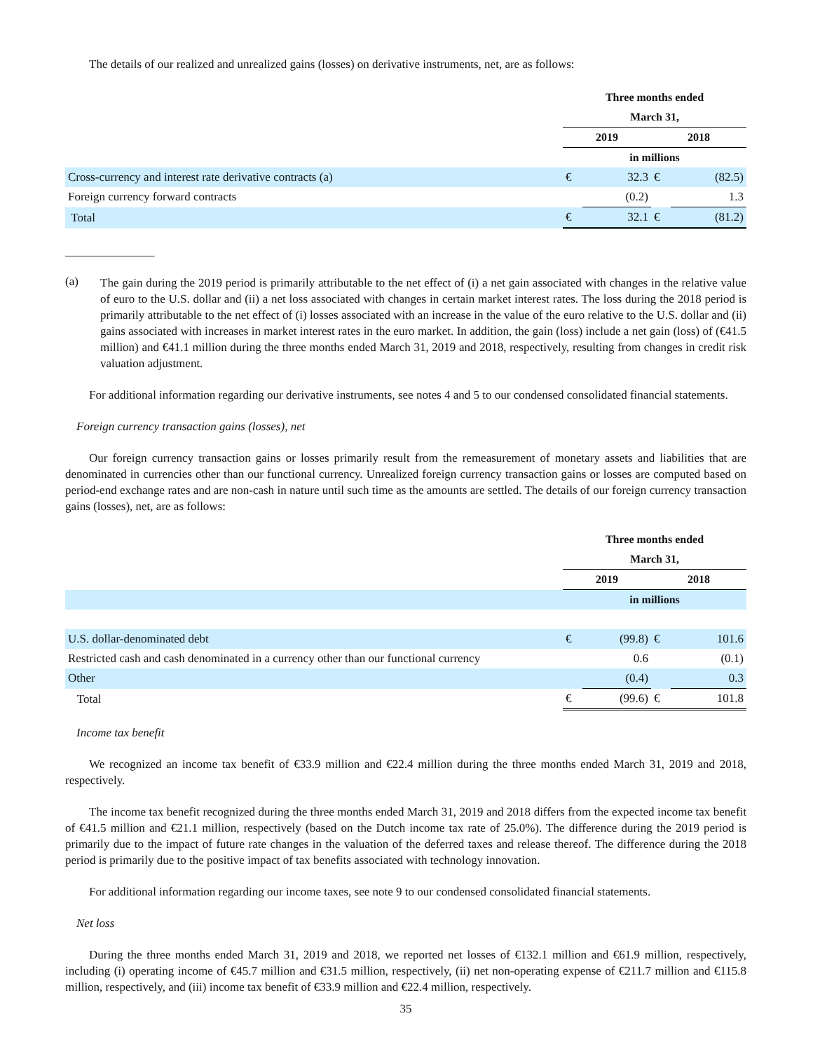The details of our realized and unrealized gains (losses) on derivative instruments, net, are as follows:
| | Three months ended | | | |
| | March 31, | | | |
| | 2019 | | 2018 | |
| | in millions | | | |
| Cross-currency and interest rate derivative contracts (a) | € | 32.3 | € | (82.5) |
| Foreign currency forward contracts | | (0.2) | | 1.3 |
| Total | € | 32.1 | € | (81.2) |
_______________
(a) The gain during the 2019 period is primarily attributable to the net effect of (i) a net gain associated with changes in the relative value of euro to the U.S. dollar and (ii) a net loss associated with changes in certain market interest rates. The loss during the 2018 period is primarily attributable to the net effect of (i) losses associated with an increase in the value of the euro relative to the U.S. dollar and (ii) gains associated with increases in market interest rates in the euro market. In addition, the gain (loss) include a net gain (loss) of (€41.5 million) and €41.1 million during the three months ended March 31, 2019 and 2018, respectively, resulting from changes in credit risk valuation adjustment.
For additional information regarding our derivative instruments, see notes 4 and 5 to our condensed consolidated financial statements.
Foreign currency transaction gains (losses), net
Our foreign currency transaction gains or losses primarily result from the remeasurement of monetary assets and liabilities that are denominated in currencies other than our functional currency. Unrealized foreign currency transaction gains or losses are computed based on period-end exchange rates and are non-cash in nature until such time as the amounts are settled. The details of our foreign currency transaction gains (losses), net, are as follows:
| | Three months ended | | | |
| | March 31, | | | |
| | 2019 | | 2018 | |
| | in millions | | | |
| U.S. dollar-denominated debt | € | (99.8) | € | 101.6 |
| Restricted cash and cash denominated in a currency other than our functional currency | | 0.6 | | (0.1) |
| Other | | (0.4) | | 0.3 |
| Total | € | (99.6) | € | 101.8 |
Income tax benefit
We recognized an income tax benefit of €33.9 million and €22.4 million during the three months ended March 31, 2019 and 2018, respectively.
The income tax benefit recognized during the three months ended March 31, 2019 and 2018 differs from the expected income tax benefit of €41.5 million and €21.1 million, respectively (based on the Dutch income tax rate of 25.0%). The difference during the 2019 period is primarily due to the impact of future rate changes in the valuation of the deferred taxes and release thereof. The difference during the 2018 period is primarily due to the positive impact of tax benefits associated with technology innovation.
For additional information regarding our income taxes, see note 9 to our condensed consolidated financial statements.
Net loss
During the three months ended March 31, 2019 and 2018, we reported net losses of €132.1 million and €61.9 million, respectively, including (i) operating income of €45.7 million and €31.5 million, respectively, (ii) net non-operating expense of €211.7 million and €115.8 million, respectively, and (iii) income tax benefit of €33.9 million and €22.4 million, respectively.
35